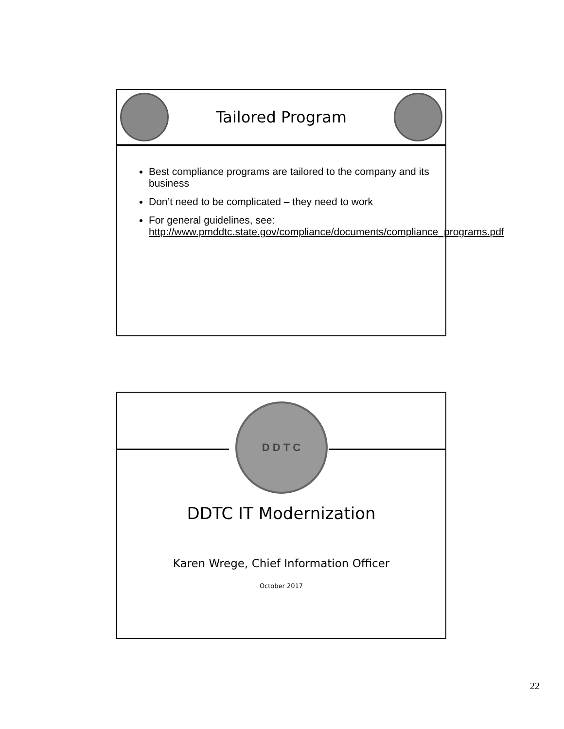Tailored Program
Best compliance programs are tailored to the company and its business
Don’t need to be complicated – they need to work
For general guidelines, see: http://www.pmddtc.state.gov/compliance/documents/compliance_programs.pdf
D D T C
DDTC IT Modernization
Karen Wrege, Chief Information Officer
October 2017
22